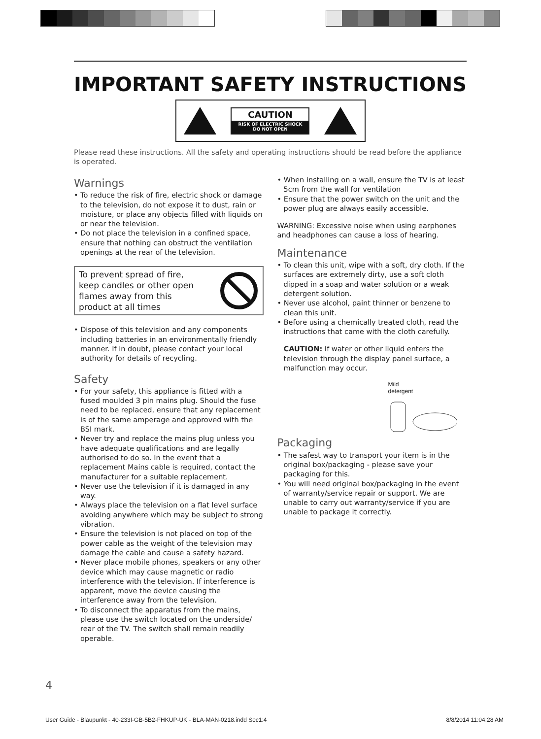IMPORTANT SAFETY INSTRUCTIONS
CAUTION
RISK OF ELECTRIC SHOCK
DO NOT OPEN
Please read these instructions. All the safety and operating instructions should be read before the appliance is operated.
Warnings
• To reduce the risk of fire, electric shock or damage to the television, do not expose it to dust, rain or moisture, or place any objects filled with liquids on or near the television.
• Do not place the television in a confined space, ensure that nothing can obstruct the ventilation openings at the rear of the television.
To prevent spread of fire,
keep candles or other open
flames away from this
product at all times
• Dispose of this television and any components including batteries in an environmentally friendly manner. If in doubt, please contact your local authority for details of recycling.
Safety
• For your safety, this appliance is fitted with a fused moulded 3 pin mains plug. Should the fuse need to be replaced, ensure that any replacement is of the same amperage and approved with the BSI mark.
• Never try and replace the mains plug unless you have adequate qualifications and are legally authorised to do so. In the event that a replacement Mains cable is required, contact the manufacturer for a suitable replacement.
• Never use the television if it is damaged in any way.
• Always place the television on a flat level surface avoiding anywhere which may be subject to strong vibration.
• Ensure the television is not placed on top of the power cable as the weight of the television may damage the cable and cause a safety hazard.
• Never place mobile phones, speakers or any other device which may cause magnetic or radio interference with the television. If interference is apparent, move the device causing the interference away from the television.
• To disconnect the apparatus from the mains, please use the switch located on the underside/ rear of the TV. The switch shall remain readily operable.
• When installing on a wall, ensure the TV is at least 5cm from the wall for ventilation
• Ensure that the power switch on the unit and the power plug are always easily accessible.
WARNING: Excessive noise when using earphones and headphones can cause a loss of hearing.
Maintenance
• To clean this unit, wipe with a soft, dry cloth. If the surfaces are extremely dirty, use a soft cloth dipped in a soap and water solution or a weak detergent solution.
• Never use alcohol, paint thinner or benzene to clean this unit.
• Before using a chemically treated cloth, read the instructions that came with the cloth carefully.
CAUTION: If water or other liquid enters the television through the display panel surface, a malfunction may occur.
Mild
detergent
Packaging
• The safest way to transport your item is in the original box/packaging - please save your packaging for this.
• You will need original box/packaging in the event of warranty/service repair or support. We are unable to carry out warranty/service if you are unable to package it correctly.
4
User Guide - Blaupunkt - 40-233I-GB-5B2-FHKUP-UK - BLA-MAN-0218.indd Sec1:4 8/8/2014 11:04:28 AM